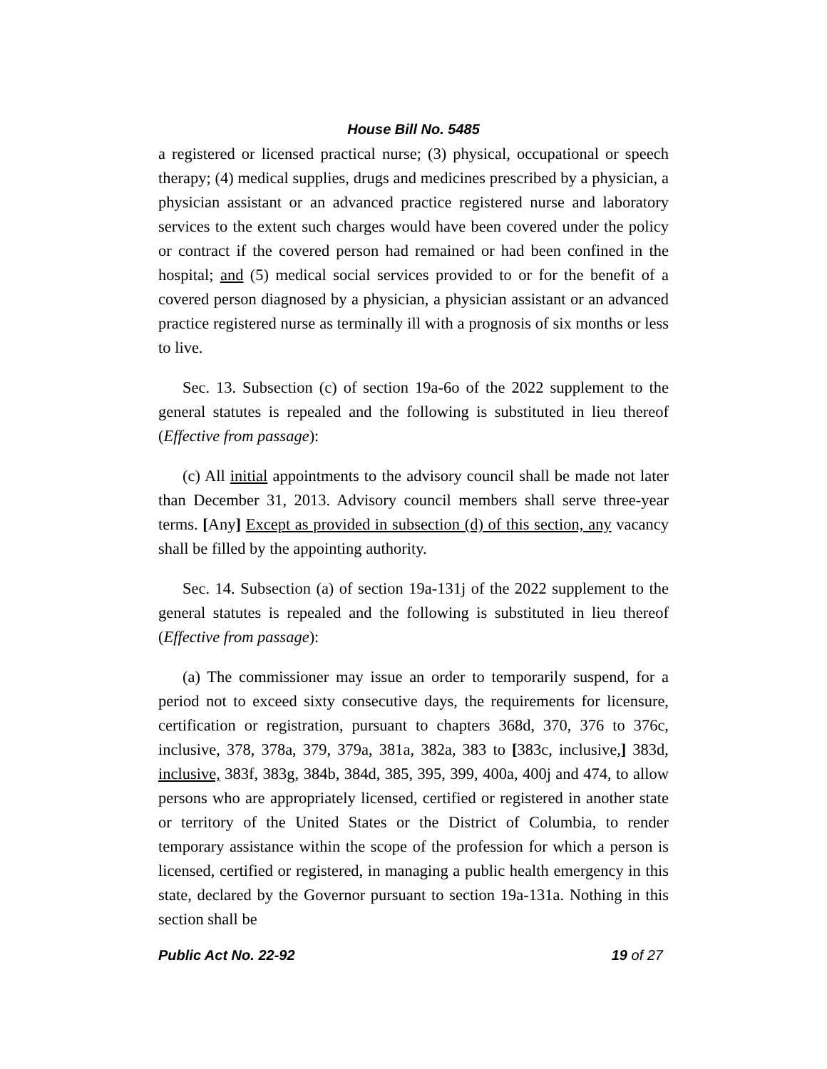House Bill No. 5485
a registered or licensed practical nurse; (3) physical, occupational or speech therapy; (4) medical supplies, drugs and medicines prescribed by a physician, a physician assistant or an advanced practice registered nurse and laboratory services to the extent such charges would have been covered under the policy or contract if the covered person had remained or had been confined in the hospital; and (5) medical social services provided to or for the benefit of a covered person diagnosed by a physician, a physician assistant or an advanced practice registered nurse as terminally ill with a prognosis of six months or less to live.
Sec. 13. Subsection (c) of section 19a-6o of the 2022 supplement to the general statutes is repealed and the following is substituted in lieu thereof (Effective from passage):
(c) All initial appointments to the advisory council shall be made not later than December 31, 2013. Advisory council members shall serve three-year terms. [Any] Except as provided in subsection (d) of this section, any vacancy shall be filled by the appointing authority.
Sec. 14. Subsection (a) of section 19a-131j of the 2022 supplement to the general statutes is repealed and the following is substituted in lieu thereof (Effective from passage):
(a) The commissioner may issue an order to temporarily suspend, for a period not to exceed sixty consecutive days, the requirements for licensure, certification or registration, pursuant to chapters 368d, 370, 376 to 376c, inclusive, 378, 378a, 379, 379a, 381a, 382a, 383 to [383c, inclusive,] 383d, inclusive, 383f, 383g, 384b, 384d, 385, 395, 399, 400a, 400j and 474, to allow persons who are appropriately licensed, certified or registered in another state or territory of the United States or the District of Columbia, to render temporary assistance within the scope of the profession for which a person is licensed, certified or registered, in managing a public health emergency in this state, declared by the Governor pursuant to section 19a-131a. Nothing in this section shall be
Public Act No. 22-92 19 of 27